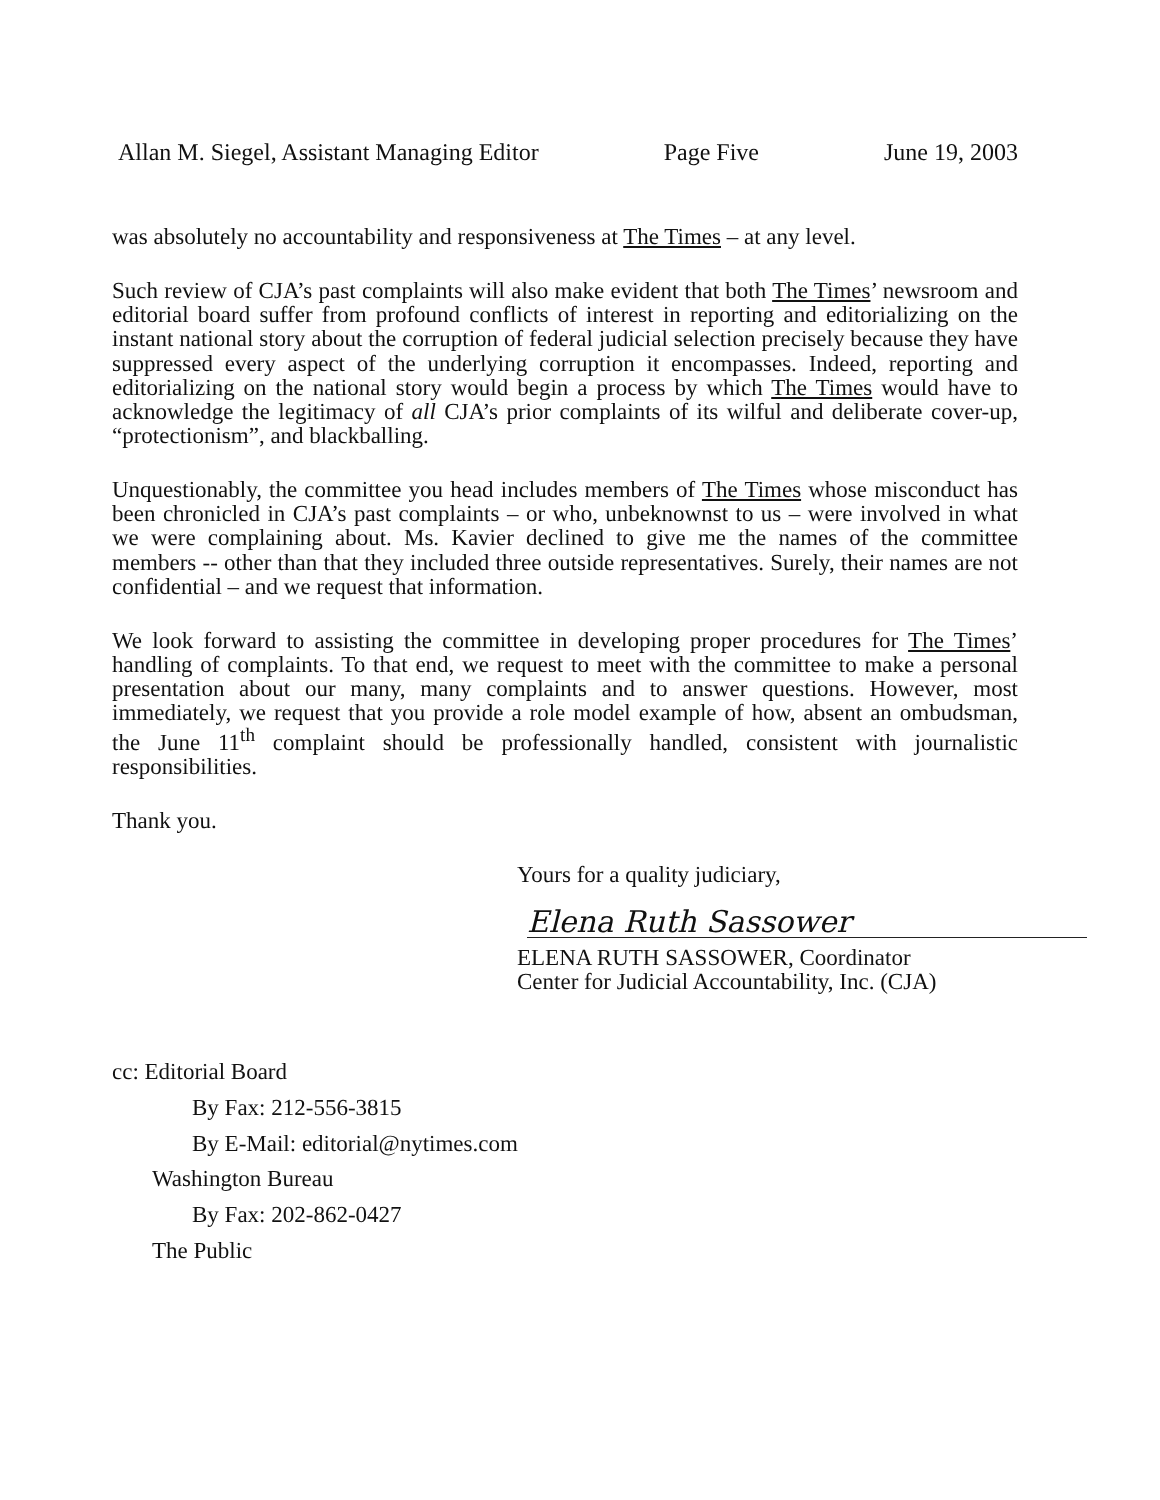Allan M. Siegel, Assistant Managing Editor Page Five June 19, 2003
was absolutely no accountability and responsiveness at The Times – at any level.
Such review of CJA’s past complaints will also make evident that both The Times’ newsroom and editorial board suffer from profound conflicts of interest in reporting and editorializing on the instant national story about the corruption of federal judicial selection precisely because they have suppressed every aspect of the underlying corruption it encompasses. Indeed, reporting and editorializing on the national story would begin a process by which The Times would have to acknowledge the legitimacy of all CJA’s prior complaints of its wilful and deliberate cover-up, “protectionism”, and blackballing.
Unquestionably, the committee you head includes members of The Times whose misconduct has been chronicled in CJA’s past complaints – or who, unbeknownst to us – were involved in what we were complaining about. Ms. Kavier declined to give me the names of the committee members -- other than that they included three outside representatives. Surely, their names are not confidential – and we request that information.
We look forward to assisting the committee in developing proper procedures for The Times’ handling of complaints. To that end, we request to meet with the committee to make a personal presentation about our many, many complaints and to answer questions. However, most immediately, we request that you provide a role model example of how, absent an ombudsman, the June 11<sup>th</sup> complaint should be professionally handled, consistent with journalistic responsibilities.
Thank you.
Yours for a quality judiciary,
Elena Ruth Sassower
ELENA RUTH SASSOWER, Coordinator
Center for Judicial Accountability, Inc. (CJA)
cc: Editorial Board
By Fax: 212-556-3815
By E-Mail: editorial@nytimes.com
Washington Bureau
By Fax: 202-862-0427
The Public